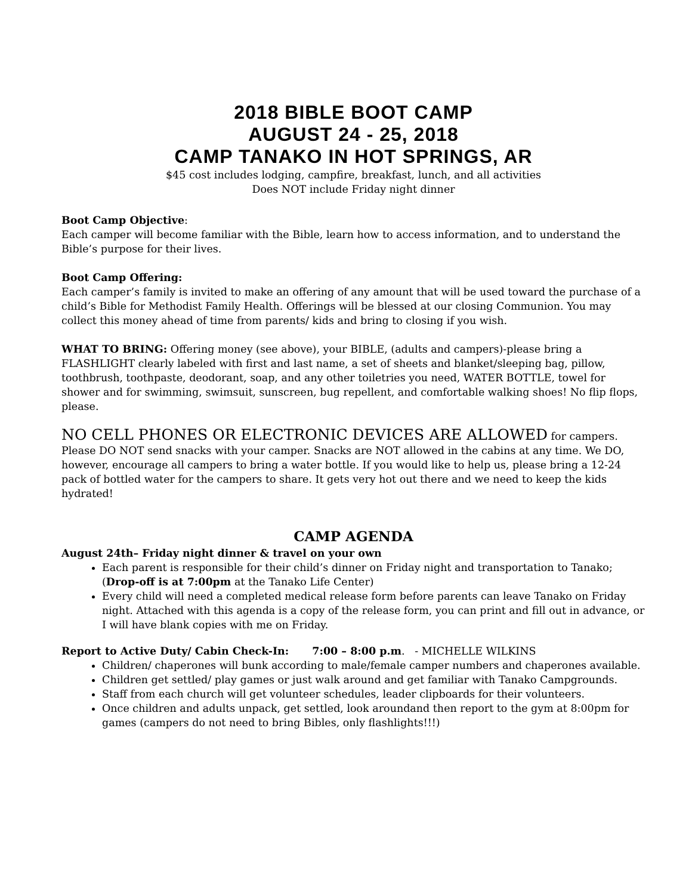2018 BIBLE BOOT CAMP
AUGUST 24 - 25, 2018
CAMP TANAKO IN HOT SPRINGS, AR
$45 cost includes lodging, campfire, breakfast, lunch, and all activities
Does NOT include Friday night dinner
Boot Camp Objective:
Each camper will become familiar with the Bible, learn how to access information, and to understand the Bible’s purpose for their lives.
Boot Camp Offering:
Each camper’s family is invited to make an offering of any amount that will be used toward the purchase of a child’s Bible for Methodist Family Health. Offerings will be blessed at our closing Communion. You may collect this money ahead of time from parents/ kids and bring to closing if you wish.
WHAT TO BRING: Offering money (see above), your BIBLE, (adults and campers)-please bring a FLASHLIGHT clearly labeled with first and last name, a set of sheets and blanket/sleeping bag, pillow, toothbrush, toothpaste, deodorant, soap, and any other toiletries you need, WATER BOTTLE, towel for shower and for swimming, swimsuit, sunscreen, bug repellent, and comfortable walking shoes! No flip flops, please.
NO CELL PHONES OR ELECTRONIC DEVICES ARE ALLOWED for campers. Please DO NOT send snacks with your camper. Snacks are NOT allowed in the cabins at any time. We DO, however, encourage all campers to bring a water bottle. If you would like to help us, please bring a 12-24 pack of bottled water for the campers to share. It gets very hot out there and we need to keep the kids hydrated!
CAMP AGENDA
August 24th– Friday night dinner & travel on your own
Each parent is responsible for their child’s dinner on Friday night and transportation to Tanako; (Drop-off is at 7:00pm at the Tanako Life Center)
Every child will need a completed medical release form before parents can leave Tanako on Friday night. Attached with this agenda is a copy of the release form, you can print and fill out in advance, or I will have blank copies with me on Friday.
Report to Active Duty/ Cabin Check-In: 7:00 – 8:00 p.m. - MICHELLE WILKINS
Children/ chaperones will bunk according to male/female camper numbers and chaperones available.
Children get settled/ play games or just walk around and get familiar with Tanako Campgrounds.
Staff from each church will get volunteer schedules, leader clipboards for their volunteers.
Once children and adults unpack, get settled, look aroundand then report to the gym at 8:00pm for games (campers do not need to bring Bibles, only flashlights!!!)